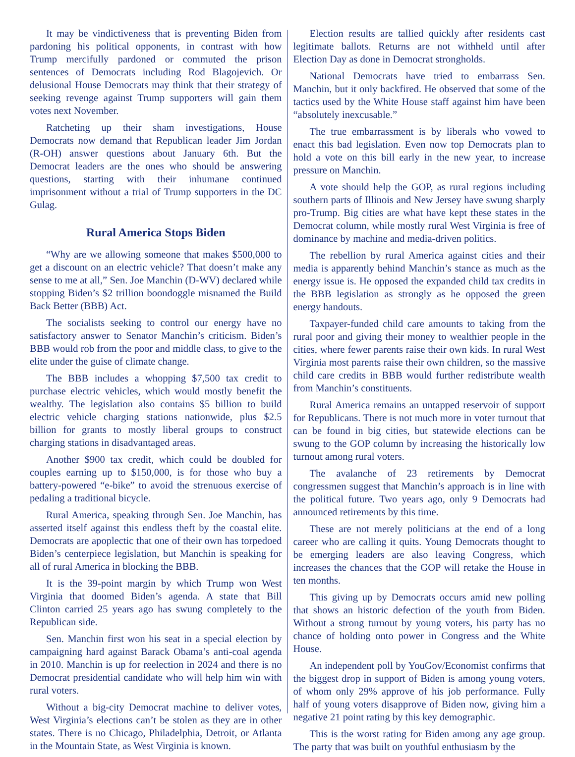It may be vindictiveness that is preventing Biden from pardoning his political opponents, in contrast with how Trump mercifully pardoned or commuted the prison sentences of Democrats including Rod Blagojevich. Or delusional House Democrats may think that their strategy of seeking revenge against Trump supporters will gain them votes next November.
Ratcheting up their sham investigations, House Democrats now demand that Republican leader Jim Jordan (R-OH) answer questions about January 6th. But the Democrat leaders are the ones who should be answering questions, starting with their inhumane continued imprisonment without a trial of Trump supporters in the DC Gulag.
Rural America Stops Biden
“Why are we allowing someone that makes $500,000 to get a discount on an electric vehicle? That doesn’t make any sense to me at all,” Sen. Joe Manchin (D-WV) declared while stopping Biden’s $2 trillion boondoggle misnamed the Build Back Better (BBB) Act.
The socialists seeking to control our energy have no satisfactory answer to Senator Manchin’s criticism. Biden’s BBB would rob from the poor and middle class, to give to the elite under the guise of climate change.
The BBB includes a whopping $7,500 tax credit to purchase electric vehicles, which would mostly benefit the wealthy. The legislation also contains $5 billion to build electric vehicle charging stations nationwide, plus $2.5 billion for grants to mostly liberal groups to construct charging stations in disadvantaged areas.
Another $900 tax credit, which could be doubled for couples earning up to $150,000, is for those who buy a battery-powered “e-bike” to avoid the strenuous exercise of pedaling a traditional bicycle.
Rural America, speaking through Sen. Joe Manchin, has asserted itself against this endless theft by the coastal elite. Democrats are apoplectic that one of their own has torpedoed Biden’s centerpiece legislation, but Manchin is speaking for all of rural America in blocking the BBB.
It is the 39-point margin by which Trump won West Virginia that doomed Biden’s agenda. A state that Bill Clinton carried 25 years ago has swung completely to the Republican side.
Sen. Manchin first won his seat in a special election by campaigning hard against Barack Obama’s anti-coal agenda in 2010. Manchin is up for reelection in 2024 and there is no Democrat presidential candidate who will help him win with rural voters.
Without a big-city Democrat machine to deliver votes, West Virginia’s elections can’t be stolen as they are in other states. There is no Chicago, Philadelphia, Detroit, or Atlanta in the Mountain State, as West Virginia is known.
Election results are tallied quickly after residents cast legitimate ballots. Returns are not withheld until after Election Day as done in Democrat strongholds.
National Democrats have tried to embarrass Sen. Manchin, but it only backfired. He observed that some of the tactics used by the White House staff against him have been “absolutely inexcusable.”
The true embarrassment is by liberals who vowed to enact this bad legislation. Even now top Democrats plan to hold a vote on this bill early in the new year, to increase pressure on Manchin.
A vote should help the GOP, as rural regions including southern parts of Illinois and New Jersey have swung sharply pro-Trump. Big cities are what have kept these states in the Democrat column, while mostly rural West Virginia is free of dominance by machine and media-driven politics.
The rebellion by rural America against cities and their media is apparently behind Manchin’s stance as much as the energy issue is. He opposed the expanded child tax credits in the BBB legislation as strongly as he opposed the green energy handouts.
Taxpayer-funded child care amounts to taking from the rural poor and giving their money to wealthier people in the cities, where fewer parents raise their own kids. In rural West Virginia most parents raise their own children, so the massive child care credits in BBB would further redistribute wealth from Manchin’s constituents.
Rural America remains an untapped reservoir of support for Republicans. There is not much more in voter turnout that can be found in big cities, but statewide elections can be swung to the GOP column by increasing the historically low turnout among rural voters.
The avalanche of 23 retirements by Democrat congressmen suggest that Manchin’s approach is in line with the political future. Two years ago, only 9 Democrats had announced retirements by this time.
These are not merely politicians at the end of a long career who are calling it quits. Young Democrats thought to be emerging leaders are also leaving Congress, which increases the chances that the GOP will retake the House in ten months.
This giving up by Democrats occurs amid new polling that shows an historic defection of the youth from Biden. Without a strong turnout by young voters, his party has no chance of holding onto power in Congress and the White House.
An independent poll by YouGov/Economist confirms that the biggest drop in support of Biden is among young voters, of whom only 29% approve of his job performance. Fully half of young voters disapprove of Biden now, giving him a negative 21 point rating by this key demographic.
This is the worst rating for Biden among any age group. The party that was built on youthful enthusiasm by the